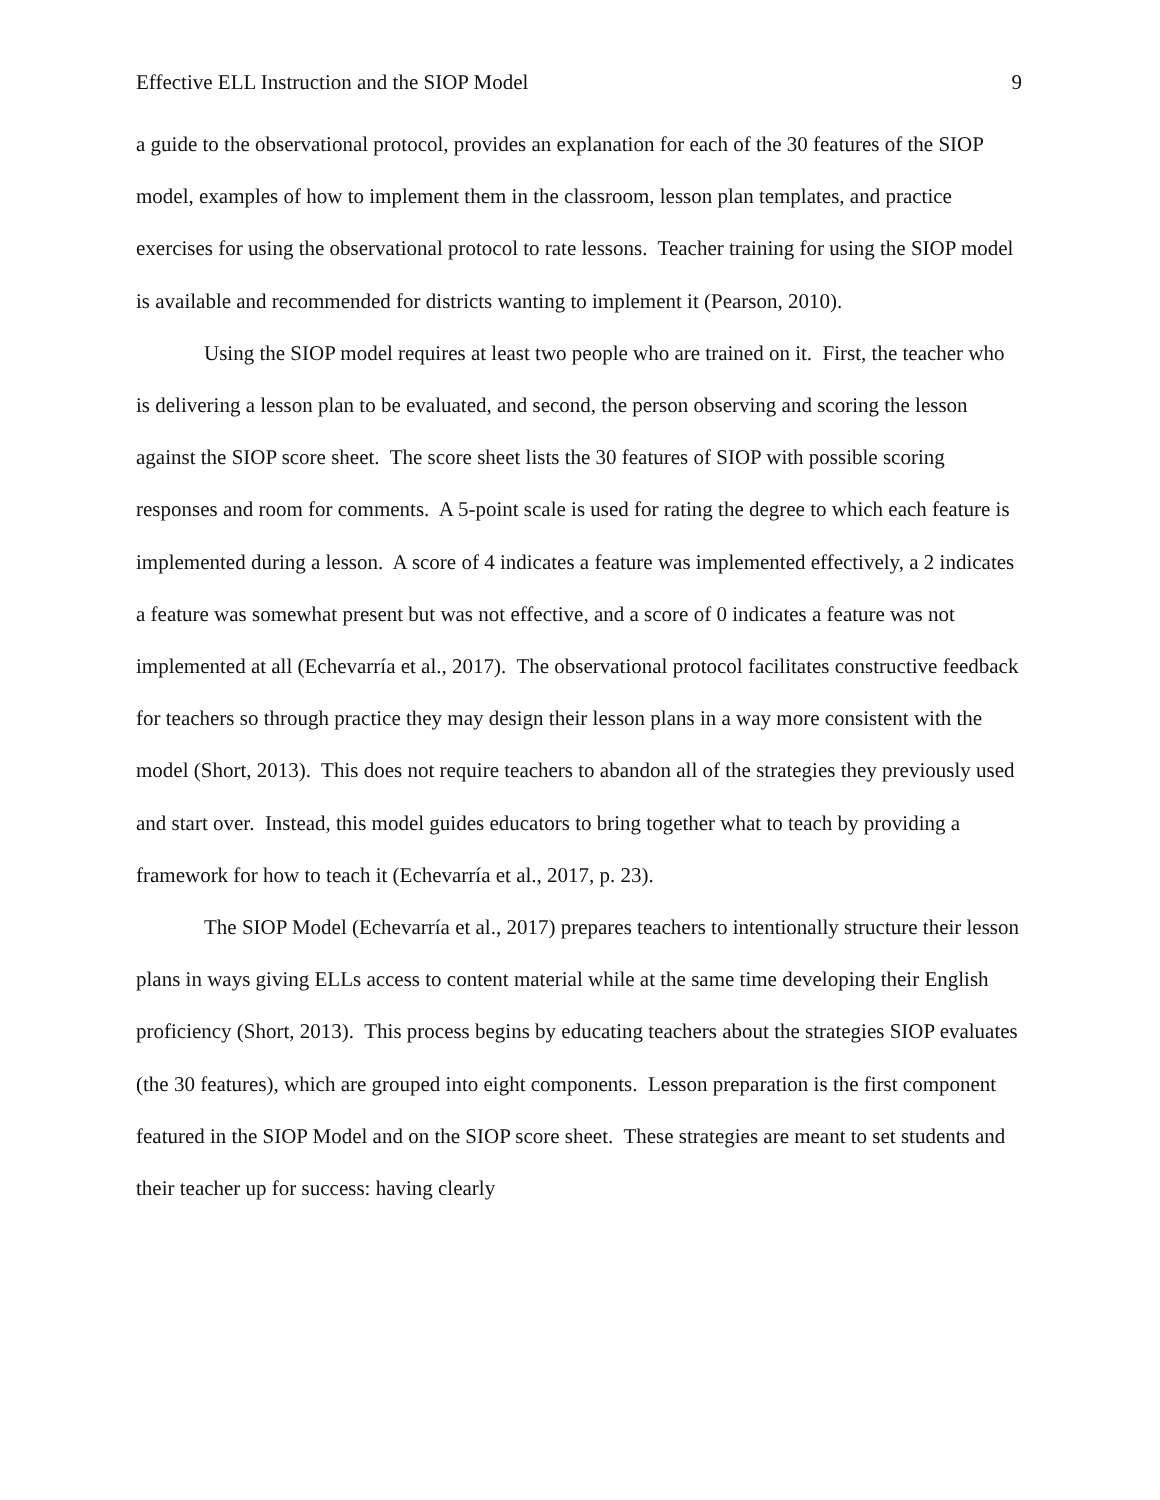Effective ELL Instruction and the SIOP Model 9
a guide to the observational protocol, provides an explanation for each of the 30 features of the SIOP model, examples of how to implement them in the classroom, lesson plan templates, and practice exercises for using the observational protocol to rate lessons. Teacher training for using the SIOP model is available and recommended for districts wanting to implement it (Pearson, 2010).
Using the SIOP model requires at least two people who are trained on it. First, the teacher who is delivering a lesson plan to be evaluated, and second, the person observing and scoring the lesson against the SIOP score sheet. The score sheet lists the 30 features of SIOP with possible scoring responses and room for comments. A 5-point scale is used for rating the degree to which each feature is implemented during a lesson. A score of 4 indicates a feature was implemented effectively, a 2 indicates a feature was somewhat present but was not effective, and a score of 0 indicates a feature was not implemented at all (Echevarría et al., 2017). The observational protocol facilitates constructive feedback for teachers so through practice they may design their lesson plans in a way more consistent with the model (Short, 2013). This does not require teachers to abandon all of the strategies they previously used and start over. Instead, this model guides educators to bring together what to teach by providing a framework for how to teach it (Echevarría et al., 2017, p. 23).
The SIOP Model (Echevarría et al., 2017) prepares teachers to intentionally structure their lesson plans in ways giving ELLs access to content material while at the same time developing their English proficiency (Short, 2013). This process begins by educating teachers about the strategies SIOP evaluates (the 30 features), which are grouped into eight components. Lesson preparation is the first component featured in the SIOP Model and on the SIOP score sheet. These strategies are meant to set students and their teacher up for success: having clearly